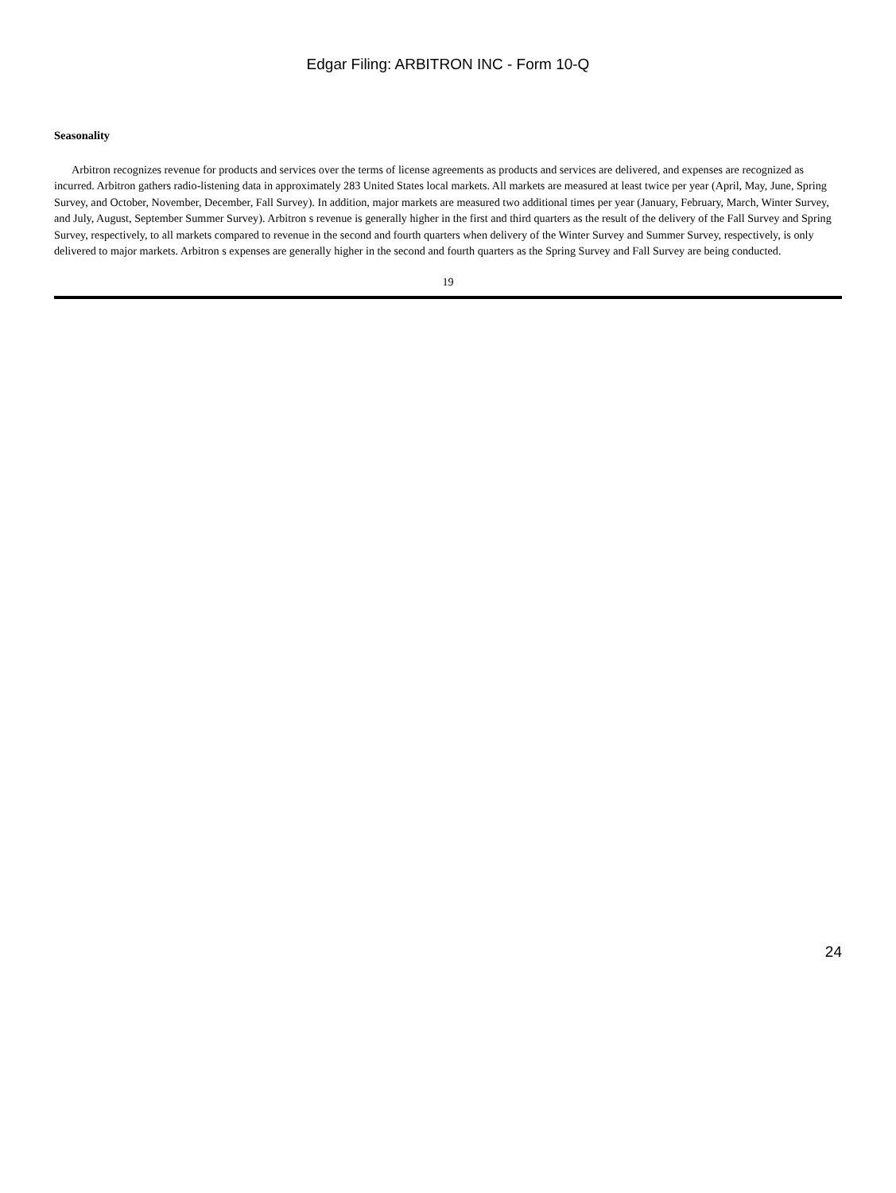Edgar Filing: ARBITRON INC - Form 10-Q
Seasonality
Arbitron recognizes revenue for products and services over the terms of license agreements as products and services are delivered, and expenses are recognized as incurred. Arbitron gathers radio-listening data in approximately 283 United States local markets. All markets are measured at least twice per year (April, May, June, Spring Survey, and October, November, December, Fall Survey). In addition, major markets are measured two additional times per year (January, February, March, Winter Survey, and July, August, September Summer Survey). Arbitron s revenue is generally higher in the first and third quarters as the result of the delivery of the Fall Survey and Spring Survey, respectively, to all markets compared to revenue in the second and fourth quarters when delivery of the Winter Survey and Summer Survey, respectively, is only delivered to major markets. Arbitron s expenses are generally higher in the second and fourth quarters as the Spring Survey and Fall Survey are being conducted.
19
24